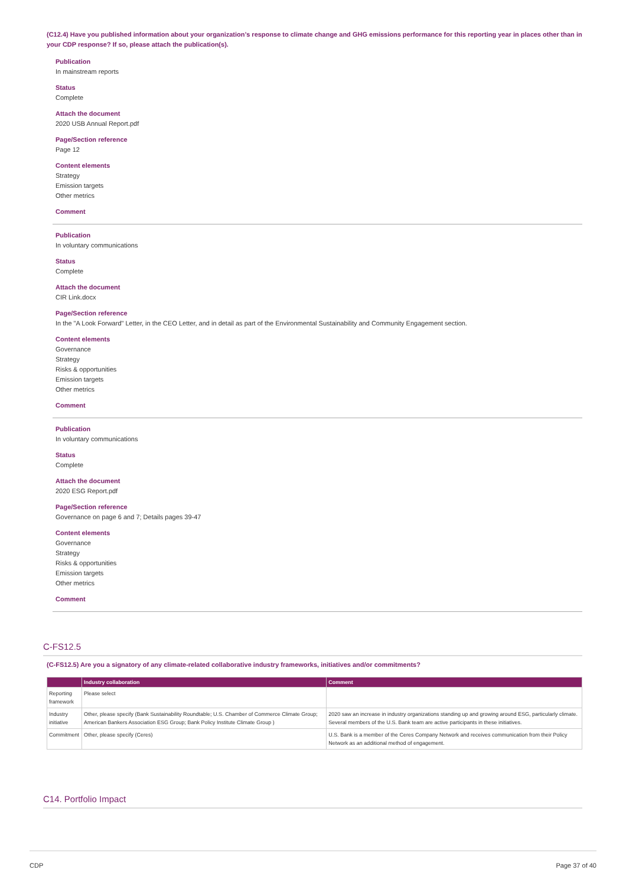(C12.4) Have you published information about your organization’s response to climate change and GHG emissions performance for this reporting year in places other than in your CDP response? If so, please attach the publication(s).
Publication
In mainstream reports
Status
Complete
Attach the document
2020 USB Annual Report.pdf
Page/Section reference
Page 12
Content elements
Strategy
Emission targets
Other metrics
Comment
Publication
In voluntary communications
Status
Complete
Attach the document
CIR Link.docx
Page/Section reference
In the "A Look Forward" Letter, in the CEO Letter, and in detail as part of the Environmental Sustainability and Community Engagement section.
Content elements
Governance
Strategy
Risks & opportunities
Emission targets
Other metrics
Comment
Publication
In voluntary communications
Status
Complete
Attach the document
2020 ESG Report.pdf
Page/Section reference
Governance on page 6 and 7; Details pages 39-47
Content elements
Governance
Strategy
Risks & opportunities
Emission targets
Other metrics
Comment
C-FS12.5
(C-FS12.5) Are you a signatory of any climate-related collaborative industry frameworks, initiatives and/or commitments?
| | Industry collaboration | Comment |
| --- | --- | --- |
| Reporting framework | Please select | |
| Industry initiative | Other, please specify (Bank Sustainability Roundtable; U.S. Chamber of Commerce Climate Group; American Bankers Association ESG Group; Bank Policy Institute Climate Group ) | 2020 saw an increase in industry organizations standing up and growing around ESG, particularly climate. Several members of the U.S. Bank team are active participants in these initiatives. |
| Commitment | Other, please specify (Ceres) | U.S. Bank is a member of the Ceres Company Network and receives communication from their Policy Network as an additional method of engagement. |
C14. Portfolio Impact
CDP Page 37 of 40